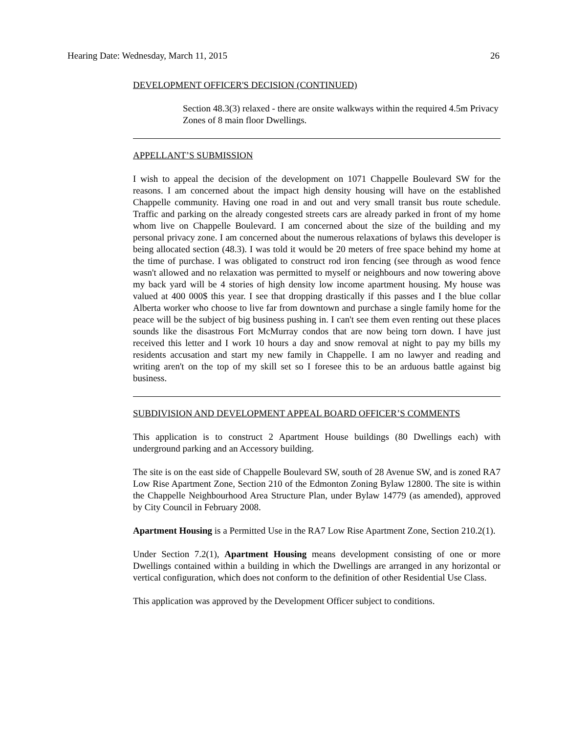Hearing Date: Wednesday, March 11, 2015 26
DEVELOPMENT OFFICER'S DECISION (CONTINUED)
Section 48.3(3) relaxed - there are onsite walkways within the required 4.5m Privacy Zones of 8 main floor Dwellings.
APPELLANT’S SUBMISSION
I wish to appeal the decision of the development on 1071 Chappelle Boulevard SW for the reasons. I am concerned about the impact high density housing will have on the established Chappelle community. Having one road in and out and very small transit bus route schedule. Traffic and parking on the already congested streets cars are already parked in front of my home whom live on Chappelle Boulevard. I am concerned about the size of the building and my personal privacy zone. I am concerned about the numerous relaxations of bylaws this developer is being allocated section (48.3). I was told it would be 20 meters of free space behind my home at the time of purchase. I was obligated to construct rod iron fencing (see through as wood fence wasn't allowed and no relaxation was permitted to myself or neighbours and now towering above my back yard will be 4 stories of high density low income apartment housing. My house was valued at 400 000$ this year. I see that dropping drastically if this passes and I the blue collar Alberta worker who choose to live far from downtown and purchase a single family home for the peace will be the subject of big business pushing in. I can't see them even renting out these places sounds like the disastrous Fort McMurray condos that are now being torn down. I have just received this letter and I work 10 hours a day and snow removal at night to pay my bills my residents accusation and start my new family in Chappelle. I am no lawyer and reading and writing aren't on the top of my skill set so I foresee this to be an arduous battle against big business.
SUBDIVISION AND DEVELOPMENT APPEAL BOARD OFFICER’S COMMENTS
This application is to construct 2 Apartment House buildings (80 Dwellings each) with underground parking and an Accessory building.
The site is on the east side of Chappelle Boulevard SW, south of 28 Avenue SW, and is zoned RA7 Low Rise Apartment Zone, Section 210 of the Edmonton Zoning Bylaw 12800. The site is within the Chappelle Neighbourhood Area Structure Plan, under Bylaw 14779 (as amended), approved by City Council in February 2008.
Apartment Housing is a Permitted Use in the RA7 Low Rise Apartment Zone, Section 210.2(1).
Under Section 7.2(1), Apartment Housing means development consisting of one or more Dwellings contained within a building in which the Dwellings are arranged in any horizontal or vertical configuration, which does not conform to the definition of other Residential Use Class.
This application was approved by the Development Officer subject to conditions.